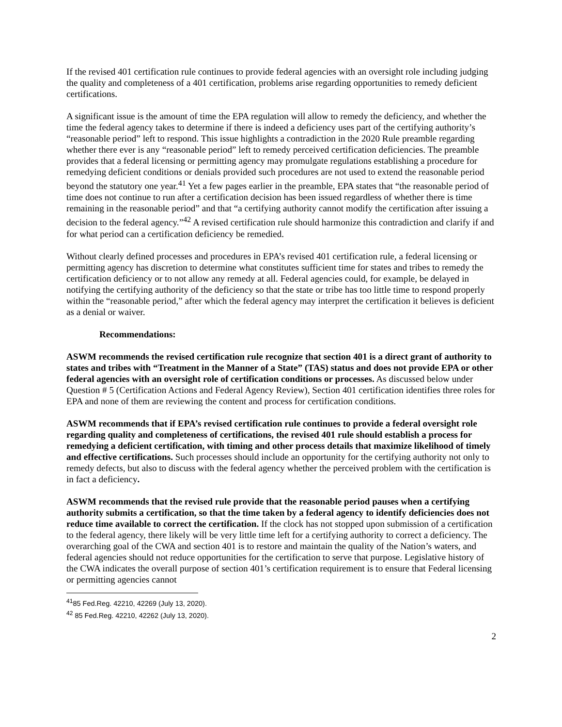If the revised 401 certification rule continues to provide federal agencies with an oversight role including judging the quality and completeness of a 401 certification, problems arise regarding opportunities to remedy deficient certifications.
A significant issue is the amount of time the EPA regulation will allow to remedy the deficiency, and whether the time the federal agency takes to determine if there is indeed a deficiency uses part of the certifying authority’s “reasonable period” left to respond. This issue highlights a contradiction in the 2020 Rule preamble regarding whether there ever is any “reasonable period” left to remedy perceived certification deficiencies. The preamble provides that a federal licensing or permitting agency may promulgate regulations establishing a procedure for remedying deficient conditions or denials provided such procedures are not used to extend the reasonable period beyond the statutory one year.<sup>41</sup> Yet a few pages earlier in the preamble, EPA states that “the reasonable period of time does not continue to run after a certification decision has been issued regardless of whether there is time remaining in the reasonable period” and that “a certifying authority cannot modify the certification after issuing a decision to the federal agency.”<sup>42</sup> A revised certification rule should harmonize this contradiction and clarify if and for what period can a certification deficiency be remedied.
Without clearly defined processes and procedures in EPA’s revised 401 certification rule, a federal licensing or permitting agency has discretion to determine what constitutes sufficient time for states and tribes to remedy the certification deficiency or to not allow any remedy at all. Federal agencies could, for example, be delayed in notifying the certifying authority of the deficiency so that the state or tribe has too little time to respond properly within the “reasonable period,” after which the federal agency may interpret the certification it believes is deficient as a denial or waiver.
Recommendations:
ASWM recommends the revised certification rule recognize that section 401 is a direct grant of authority to states and tribes with “Treatment in the Manner of a State” (TAS) status and does not provide EPA or other federal agencies with an oversight role of certification conditions or processes. As discussed below under Question # 5 (Certification Actions and Federal Agency Review), Section 401 certification identifies three roles for EPA and none of them are reviewing the content and process for certification conditions.
ASWM recommends that if EPA’s revised certification rule continues to provide a federal oversight role regarding quality and completeness of certifications, the revised 401 rule should establish a process for remedying a deficient certification, with timing and other process details that maximize likelihood of timely and effective certifications. Such processes should include an opportunity for the certifying authority not only to remedy defects, but also to discuss with the federal agency whether the perceived problem with the certification is in fact a deficiency.
ASWM recommends that the revised rule provide that the reasonable period pauses when a certifying authority submits a certification, so that the time taken by a federal agency to identify deficiencies does not reduce time available to correct the certification. If the clock has not stopped upon submission of a certification to the federal agency, there likely will be very little time left for a certifying authority to correct a deficiency. The overarching goal of the CWA and section 401 is to restore and maintain the quality of the Nation’s waters, and federal agencies should not reduce opportunities for the certification to serve that purpose. Legislative history of the CWA indicates the overall purpose of section 401’s certification requirement is to ensure that Federal licensing or permitting agencies cannot
<sup>41</sup> 85 Fed.Reg. 42210, 42269 (July 13, 2020).
<sup>42</sup> 85 Fed.Reg. 42210, 42262 (July 13, 2020).
2